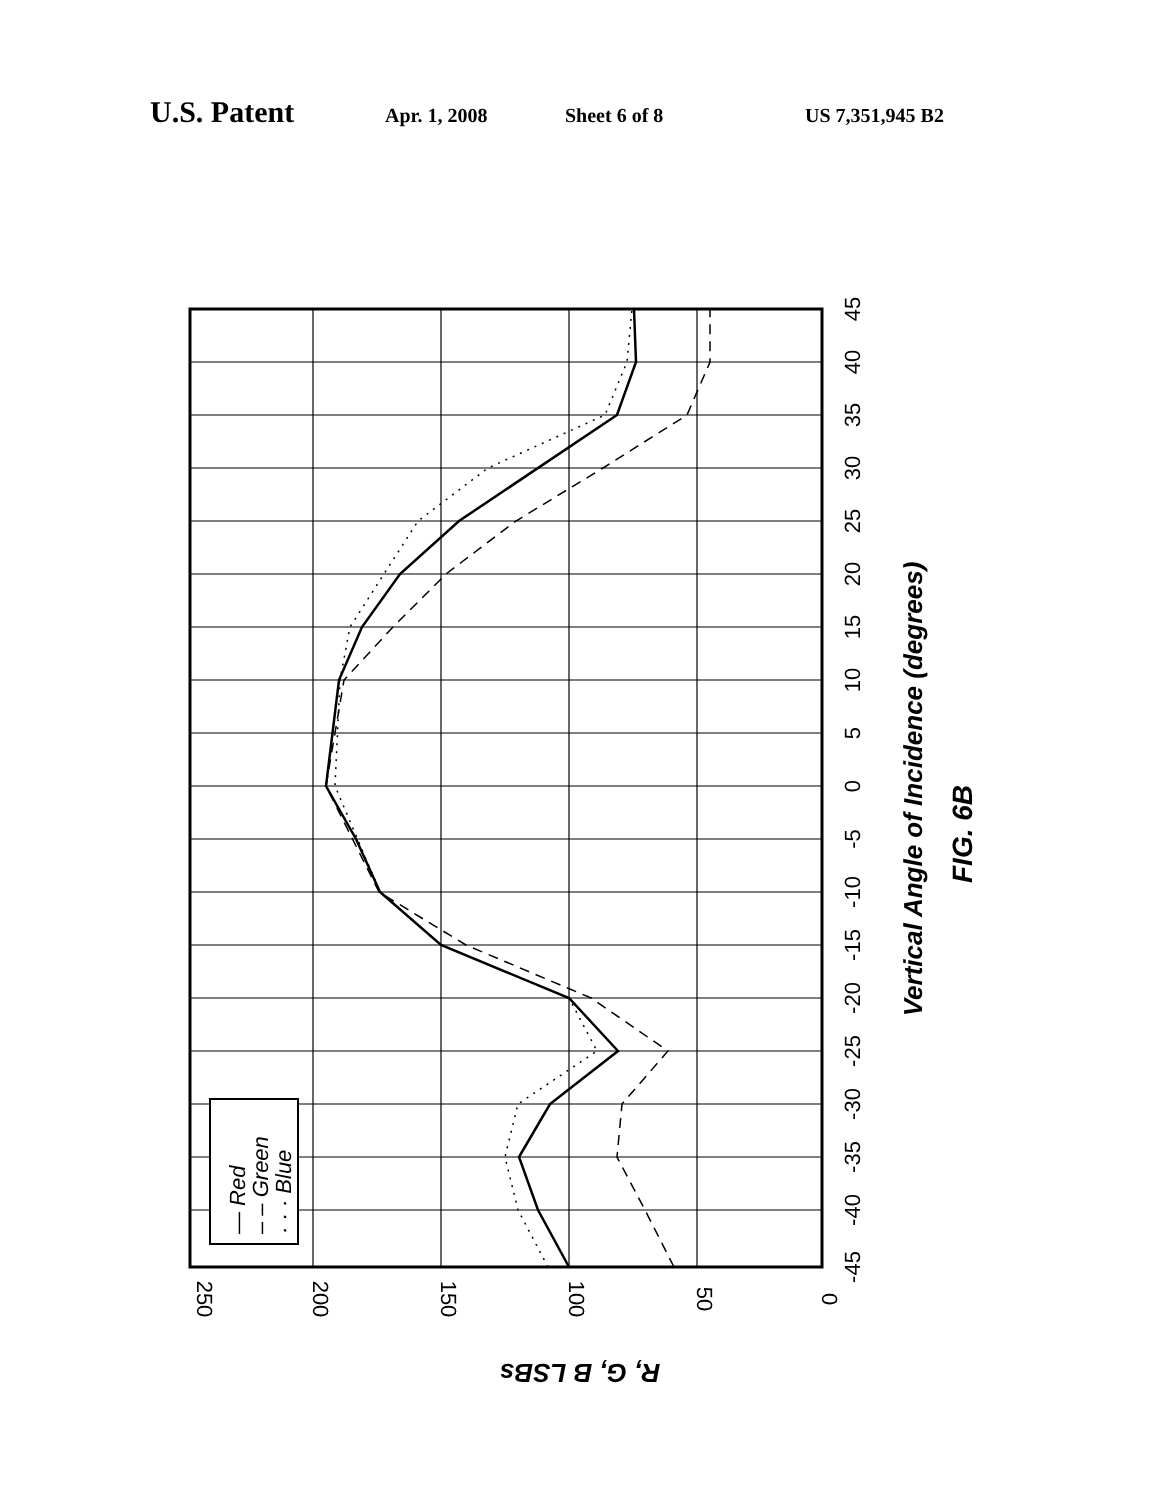U.S. Patent Apr. 1, 2008 Sheet 6 of 8 US 7,351,945 B2
— Red
– – Green
· · · Blue
250
200
150
100
50
0
R, G, B LSBs
-45
-40
-35
-30
-25
-20
-15
-10
-5
0
5
10
15
20
25
30
35
40
45
Vertical Angle of Incidence (degrees)
FIG. 6B